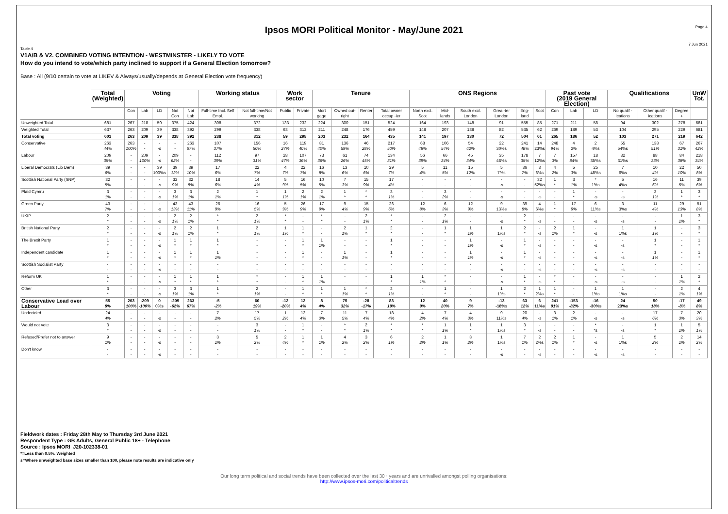Ipsos MORI Political Monitor - May/June 2021
Page 4
7 Jun 2021
Table 4
V1A/B & V2. COMBINED VOTING INTENTION - WESTMINSTER - LIKELY TO VOTE
How do you intend to vote/which party inclined to support if a General Election tomorrow?
Base : All (9/10 certain to vote at LIKEV & Always/usually/depends at General Election vote frequency)
| | Total (Weighted) | Voting | | | | | Working status | | Work sector | | Tenure | | | | ONS Regions | | | | | | Past vote (2019 General Election) | | | Qualifications | | | UnW Tot. |
| --- | --- | --- | --- | --- | --- | --- | --- | --- | --- | --- | --- | --- | --- | --- | --- | --- | --- | --- | --- | --- | --- | --- | --- | --- | --- | --- | --- |
| | | Con | Lab | LD | Not Con | Not Lab | Full-time Incl. Self Empl. | Not full-time/Not working | Public | Private | Mort gage | Owned out-right | Renter | Total owner occup -ier | North excl. Scot | Mid-lands | South excl. London | Grea -ter London | Eng-land | Scot | Con | Lab | LD | No qualif -ications | Other qualif -ications | Degree + | |
| Unweighted Total | 681 | 267 | 218 | 50 | 375 | 424 | 308 | 372 | 133 | 232 | 224 | 300 | 151 | 524 | 164 | 193 | 148 | 91 | 555 | 85 | 271 | 211 | 58 | 94 | 302 | 278 | 681 |
| Weighted Total | 637 | 263 | 209 | 39 | 338 | 392 | 299 | 338 | 63 | 312 | 211 | 248 | 176 | 459 | 148 | 207 | 138 | 82 | 535 | 62 | 269 | 189 | 53 | 104 | 295 | 229 | 681 |
| Total voting | 601 | 263 | 209 | 39 | 338 | 392 | 288 | 312 | 59 | 298 | 203 | 232 | 164 | 435 | 141 | 197 | 130 | 72 | 504 | 61 | 265 | 186 | 52 | 103 | 271 | 219 | 642 |
| Conservative | 263 44% | 263 100% | - - | - -s | - - | 263 67% | 107 37% | 156 50% | 16 27% | 119 40% | 81 40% | 136 59% | 46 28% | 217 50% | 68 48% | 106 54% | 54 42% | 22 30%s | 241 48% | 14 23%s | 248 94% | 4 2% | 2 4%s | 55 54%s | 138 51% | 67 31% | 267 42% |
| Labour | 209 35% | - - | 209 100% | - -s | 209 62% | - - | 112 39% | 97 31% | 28 47% | 107 36% | 73 36% | 61 26% | 74 45% | 134 31% | 56 39% | 66 34% | 45 34% | 35 48%s | 178 35% | 7 12%s | 7 3% | 157 84% | 18 35%s | 32 31%s | 88 33% | 84 38% | 218 34% |
| Liberal Democrats (Lib Dem) | 39 6% | - - | - - | 39 100%s | 39 12% | 39 10% | 17 6% | 22 7% | 4 7% | 22 7% | 16 8% | 13 6% | 10 6% | 29 7% | 5 4% | 11 5% | 15 12% | 5 7%s | 36 7% | 3 6%s | 4 2% | 5 3% | 25 48%s | 7 6%s | 10 4% | 22 10% | 50 8% |
| Scottish National Party (SNP) | 32 5% | - - | - - | - -s | 32 9% | 32 8% | 18 6% | 14 4% | 5 9% | 16 5% | 10 5% | 7 3% | 15 9% | 17 4% | - - | - - | - - | - -s | - - | 32 52%s | 1 * | 3 1% | * 1%s | 5 4%s | 16 6% | 11 5% | 39 6% |
| Plaid Cymru | 3 1% | - - | - - | - -s | 3 1% | 3 1% | 2 1% | 1 * | 1 1% | 2 1% | 2 1% | 1 * | * * | 3 1% | - - | 3 2% | - - | - -s | - - | - -s | - - | 1 * | - -s | - -s | 3 1% | 1 * | 3 * |
| Green Party | 43 7% | - - | - - | - -s | 43 13% | 43 11% | 26 9% | 16 5% | 5 9% | 26 9% | 17 9% | 9 4% | 15 9% | 26 6% | 12 8% | 6 3% | 12 9% | 9 13%s | 39 8% | 4 6%s | 1 * | 17 9% | 6 11%s | 3 3%s | 11 4% | 29 13% | 51 8% |
| UKIP | 2 * | - - | - - | - -s | 2 1% | 2 1% | * * | 2 1% | * * | - - | * * | - - | 2 1% | * * | - - | 2 1% | - - | - -s | 2 * | - -s | - - | - - | - -s | - -s | - - | 1 1% | 3 * |
| British National Party | 2 * | - - | - - | - -s | 2 1% | 2 1% | 1 * | 2 1% | 1 1% | 1 * | - - | 2 1% | 1 * | 2 * | - - | 1 * | 1 1% | 1 1%s | 2 * | - -s | 2 1% | 1 * | - -s | 1 1%s | 1 1% | - - | 3 * |
| The Brexit Party | 1 * | - - | - - | - -s | 1 * | 1 * | 1 * | - - | - - | 1 * | 1 1% | - - | - - | 1 * | - - | - - | 1 1% | - -s | 1 * | - -s | - - | - - | - -s | - -s | 1 * | - - | 1 * |
| Independent candidate | 1 * | - - | - - | - -s | 1 * | 1 * | 1 1% | - - | - - | 1 * | - - | 1 1% | - - | 1 * | - - | - - | 1 1% | - -s | 1 * | - -s | - - | - - | - -s | - -s | 1 1% | - - | 1 * |
| Scottish Socialist Party | - - | - - | - - | - -s | - - | - - | - - | - - | - - | - - | - - | - - | - - | - - | - - | - - | - - | - -s | - - | - -s | - - | - - | - -s | - -s | - - | - - | - - |
| Reform UK | 1 * | - - | - - | - -s | 1 * | 1 * | 1 * | * * | - - | 1 * | 1 1% | - - | - - | 1 * | 1 1% | * * | - - | - -s | 1 * | - -s | * * | - - | - -s | - -s | - - | 1 1% | 2 * |
| Other | 3 * | - - | - - | - -s | 3 1% | 3 1% | 1 * | 2 1% | - - | 1 * | 1 * | 1 1% | * * | 2 1% | - - | 1 * | - - | 1 1%s | 2 * | 1 2%s | 1 * | - - | 1 1%s | 1 1%s | - - | 2 1% | 4 1% |
| Conservative Lead over Labour | 55 9% | 263 100% | -209 -100% | 0 0%s | -209 -62% | 263 67% | -5 -2% | 60 19% | -12 -20% | 12 4% | 8 4% | 75 32% | -28 -17% | 83 19% | 12 9% | 40 20% | 9 7% | -13 -18%s | 63 12% | 6 11%s | 241 91% | -153 -82% | -16 -30%s | 24 23%s | 50 18% | -17 -8% | 49 8% |
| Undecided | 24 4% | - - | - - | - -s | - - | - - | 7 2% | 17 5% | 1 2% | 12 4% | 7 3% | 11 5% | 7 4% | 18 4% | 4 2% | 7 4% | 4 3% | 9 11%s | 20 4% | - -s | 3 1% | 2 1% | - -s | - -s | 17 6% | 7 3% | 20 3% |
| Would not vote | 3 * | - - | - - | - -s | - - | - - | - - | 3 1% | - - | 1 * | - - | * * | 2 1% | * * | * * | 1 1% | 1 * | 1 1%s | 3 * | - -s | - - | - - | * *s | - -s | 1 * | 1 1% | 5 1% |
| Refused/Prefer not to answer | 9 1% | - - | - - | - -s | - - | - - | 3 1% | 5 2% | 2 4% | 1 * | 1 1% | 4 2% | 3 2% | 6 1% | 2 2% | 1 1% | 3 2% | 1 1%s | 7 1% | 2 2%s | 2 1% | 1 * | - -s | 1 1%s | 5 2% | 2 1% | 14 2% |
| Don't know | - - | - - | - - | - -s | - - | - - | - - | - - | - - | - - | - - | - - | - - | - - | - - | - - | - - | - -s | - - | - -s | - - | - - | - -s | - -s | - - | - - | - - |
Fieldwork dates : Friday 28th May to Thursday 3rd June 2021
Respondent Type : GB Adults, General Public 18+ - Telephone
Source : Ipsos MORI J20-102338-01
*=Less than 0.5%. Weighted
s=Where unweighted base sizes smaller than 100, please note results are indicative only
Our long term political and social trends have been collected over the last 30+ years and are unrivalled amongst polling organisations:
http://www.ipsos-mori.com/politicaltrends